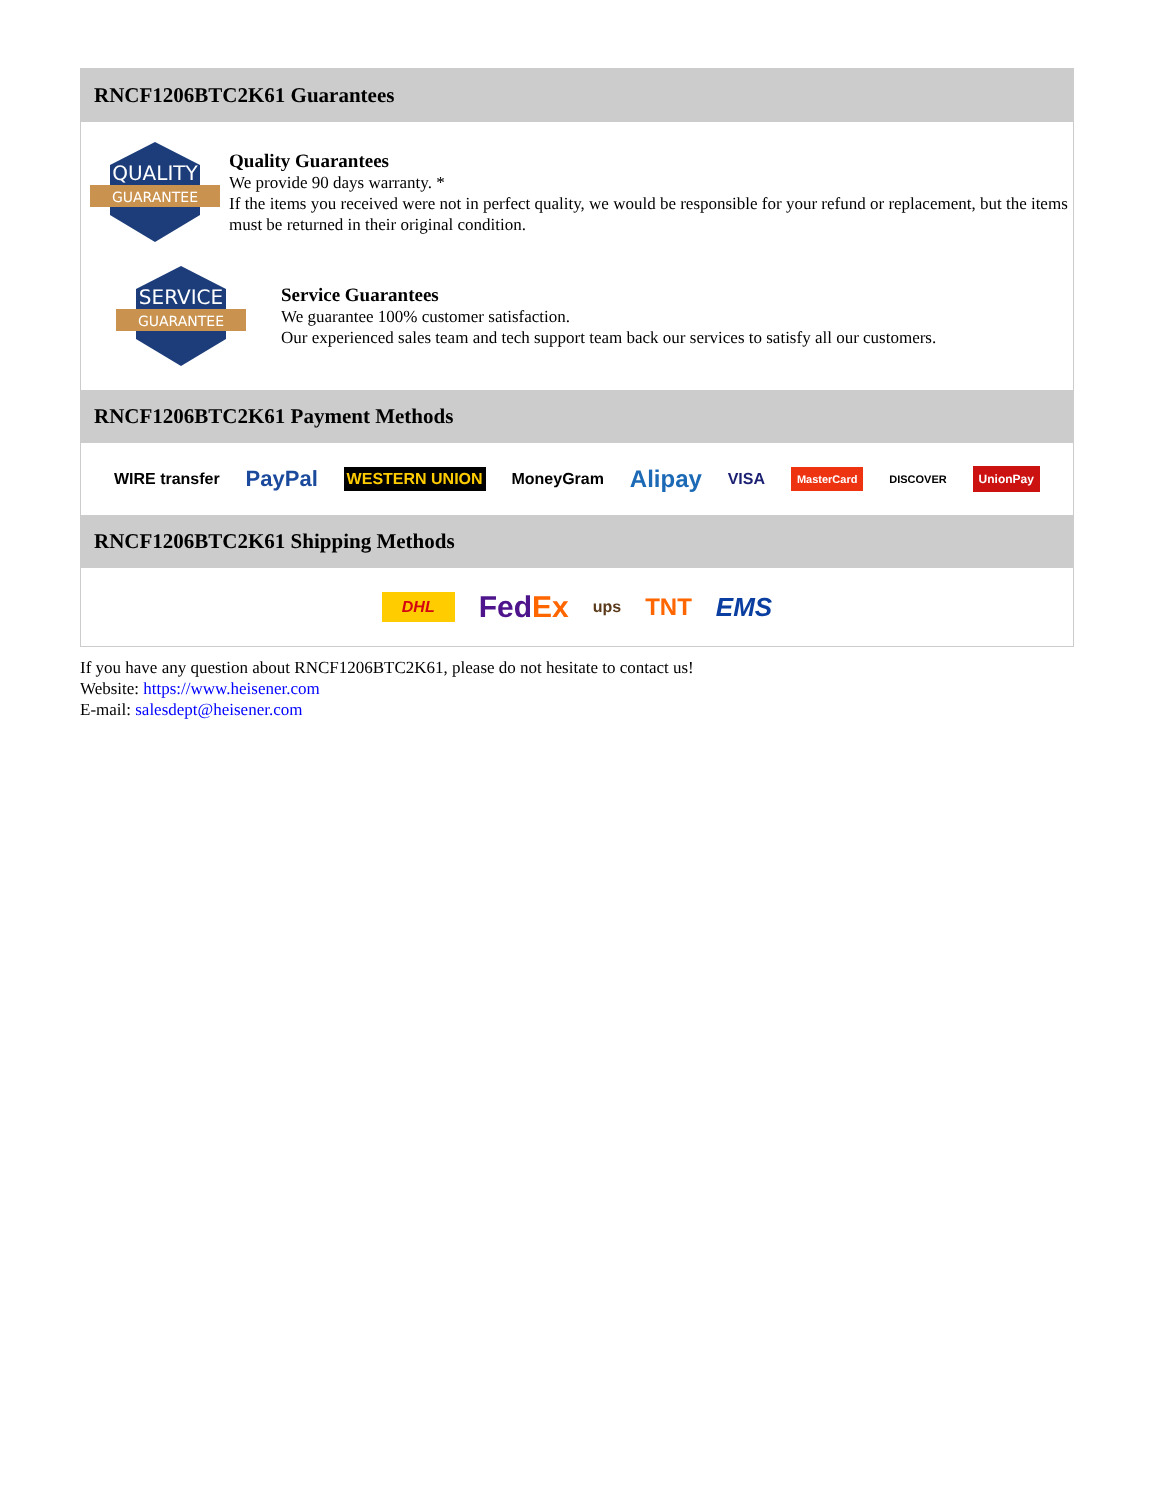RNCF1206BTC2K61 Guarantees
QUALITY
GUARANTEE
Quality Guarantees
We provide 90 days warranty. *
If the items you received were not in perfect quality, we would be responsible for your refund or replacement, but the items must be returned in their original condition.
SERVICE
GUARANTEE
Service Guarantees
We guarantee 100% customer satisfaction.
Our experienced sales team and tech support team back our services to satisfy all our customers.
RNCF1206BTC2K61 Payment Methods
WIRE transfer PayPal WESTERN UNION MoneyGram Alipay VISA MasterCard DISCOVER UnionPay
RNCF1206BTC2K61 Shipping Methods
DHL FedEx ups TNT EMS
If you have any question about RNCF1206BTC2K61, please do not hesitate to contact us!
Website: https://www.heisener.com
E-mail: salesdept@heisener.com